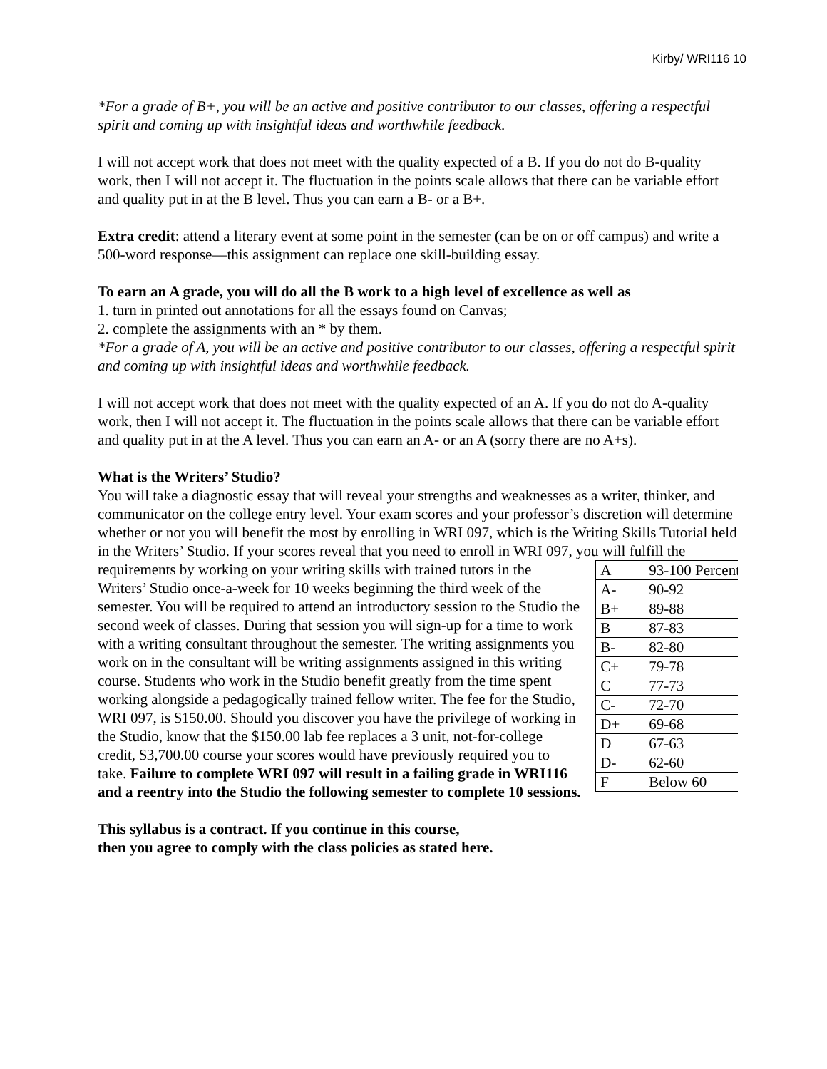Kirby/ WRI116 10
*For a grade of B+, you will be an active and positive contributor to our classes, offering a respectful spirit and coming up with insightful ideas and worthwhile feedback.
I will not accept work that does not meet with the quality expected of a B. If you do not do B-quality work, then I will not accept it. The fluctuation in the points scale allows that there can be variable effort and quality put in at the B level. Thus you can earn a B- or a B+.
Extra credit: attend a literary event at some point in the semester (can be on or off campus) and write a 500-word response—this assignment can replace one skill-building essay.
To earn an A grade, you will do all the B work to a high level of excellence as well as
1. turn in printed out annotations for all the essays found on Canvas;
2. complete the assignments with an * by them.
*For a grade of A, you will be an active and positive contributor to our classes, offering a respectful spirit and coming up with insightful ideas and worthwhile feedback.
I will not accept work that does not meet with the quality expected of an A. If you do not do A-quality work, then I will not accept it. The fluctuation in the points scale allows that there can be variable effort and quality put in at the A level. Thus you can earn an A- or an A (sorry there are no A+s).
What is the Writers’ Studio?
You will take a diagnostic essay that will reveal your strengths and weaknesses as a writer, thinker, and communicator on the college entry level. Your exam scores and your professor’s discretion will determine whether or not you will benefit the most by enrolling in WRI 097, which is the Writing Skills Tutorial held in the Writers’ Studio. If your scores reveal that you need to enroll in WRI 097, you will fulfill the requirements by working on your writing skills
| A | 93-100 Percent |
| A- | 90-92 |
| B+ | 89-88 |
| B | 87-83 |
| B- | 82-80 |
| C+ | 79-78 |
| C | 77-73 |
| C- | 72-70 |
| D+ | 69-68 |
| D | 67-63 |
| D- | 62-60 |
| F | Below 60 |
with trained tutors in the Writers’ Studio once-a-week for 10 weeks beginning the third week of the semester. You will be required to attend an introductory session to the Studio the second week of classes. During that session you will sign-up for a time to work with a writing consultant throughout the semester. The writing assignments you work on in the consultant will be writing assignments assigned in this writing course. Students who work in the Studio benefit greatly from the time spent working alongside a pedagogically trained fellow writer. The fee for the Studio, WRI 097, is $150.00. Should you discover you have the privilege of working in the Studio, know that the $150.00 lab fee replaces a 3 unit, not-for-college credit, $3,700.00 course your scores would have previously required you to take. Failure to complete WRI 097 will result in a failing grade in WRI116 and a reentry into the Studio the following semester to complete 10 sessions.
This syllabus is a contract. If you continue in this course,
then you agree to comply with the class policies as stated here.